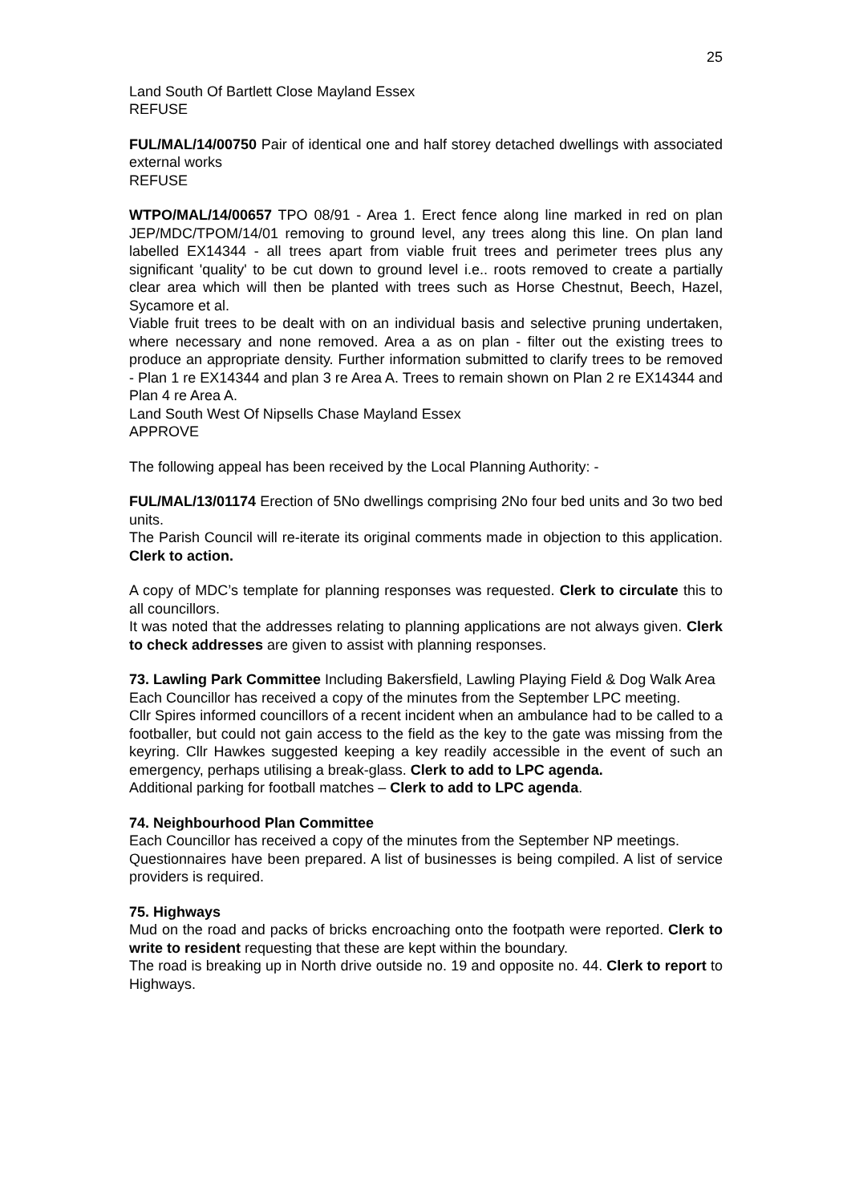25
Land South Of Bartlett Close Mayland Essex
REFUSE
FUL/MAL/14/00750 Pair of identical one and half storey detached dwellings with associated external works
REFUSE
WTPO/MAL/14/00657 TPO 08/91 - Area 1. Erect fence along line marked in red on plan JEP/MDC/TPOM/14/01 removing to ground level, any trees along this line. On plan land labelled EX14344 - all trees apart from viable fruit trees and perimeter trees plus any significant 'quality' to be cut down to ground level i.e.. roots removed to create a partially clear area which will then be planted with trees such as Horse Chestnut, Beech, Hazel, Sycamore et al.
Viable fruit trees to be dealt with on an individual basis and selective pruning undertaken, where necessary and none removed. Area a as on plan - filter out the existing trees to produce an appropriate density. Further information submitted to clarify trees to be removed - Plan 1 re EX14344 and plan 3 re Area A. Trees to remain shown on Plan 2 re EX14344 and Plan 4 re Area A.
Land South West Of Nipsells Chase Mayland Essex
APPROVE
The following appeal has been received by the Local Planning Authority: -
FUL/MAL/13/01174 Erection of 5No dwellings comprising 2No four bed units and 3o two bed units.
The Parish Council will re-iterate its original comments made in objection to this application. Clerk to action.
A copy of MDC’s template for planning responses was requested. Clerk to circulate this to all councillors.
It was noted that the addresses relating to planning applications are not always given. Clerk to check addresses are given to assist with planning responses.
73. Lawling Park Committee Including Bakersfield, Lawling Playing Field & Dog Walk Area
Each Councillor has received a copy of the minutes from the September LPC meeting.
Cllr Spires informed councillors of a recent incident when an ambulance had to be called to a footballer, but could not gain access to the field as the key to the gate was missing from the keyring. Cllr Hawkes suggested keeping a key readily accessible in the event of such an emergency, perhaps utilising a break-glass. Clerk to add to LPC agenda.
Additional parking for football matches – Clerk to add to LPC agenda.
74. Neighbourhood Plan Committee
Each Councillor has received a copy of the minutes from the September NP meetings.
Questionnaires have been prepared. A list of businesses is being compiled. A list of service providers is required.
75. Highways
Mud on the road and packs of bricks encroaching onto the footpath were reported. Clerk to write to resident requesting that these are kept within the boundary.
The road is breaking up in North drive outside no. 19 and opposite no. 44. Clerk to report to Highways.